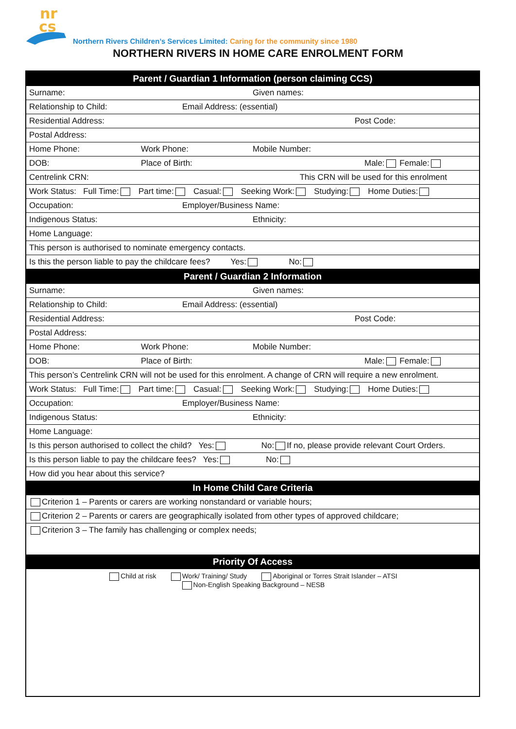nr
cs
Northern Rivers Children’s Services Limited: Caring for the community since 1980
NORTHERN RIVERS IN HOME CARE ENROLMENT FORM
Parent / Guardian 1 Information (person claiming CCS)
Surname: Given names:
Relationship to Child: Email Address: (essential)
Residential Address: Post Code:
Postal Address:
Home Phone: Work Phone: Mobile Number:
DOB: Place of Birth: Male: Female:
Centrelink CRN: This CRN will be used for this enrolment
Work Status: Full Time: Part time: Casual: Seeking Work: Studying: Home Duties:
Occupation: Employer/Business Name:
Indigenous Status: Ethnicity:
Home Language:
This person is authorised to nominate emergency contacts.
Is this the person liable to pay the childcare fees? Yes: No:
Parent / Guardian 2 Information
Surname: Given names:
Relationship to Child: Email Address: (essential)
Residential Address: Post Code:
Postal Address:
Home Phone: Work Phone: Mobile Number:
DOB: Place of Birth: Male: Female:
This person’s Centrelink CRN will not be used for this enrolment. A change of CRN will require a new enrolment.
Work Status: Full Time: Part time: Casual: Seeking Work: Studying: Home Duties:
Occupation: Employer/Business Name:
Indigenous Status: Ethnicity:
Home Language:
Is this person authorised to collect the child? Yes: No: If no, please provide relevant Court Orders.
Is this person liable to pay the childcare fees? Yes: No:
How did you hear about this service?
In Home Child Care Criteria
Criterion 1 – Parents or carers are working nonstandard or variable hours;
Criterion 2 – Parents or carers are geographically isolated from other types of approved childcare;
Criterion 3 – The family has challenging or complex needs;
Priority Of Access
Child at risk Work/ Training/ Study Aboriginal or Torres Strait Islander – ATSI
Non-English Speaking Background – NESB